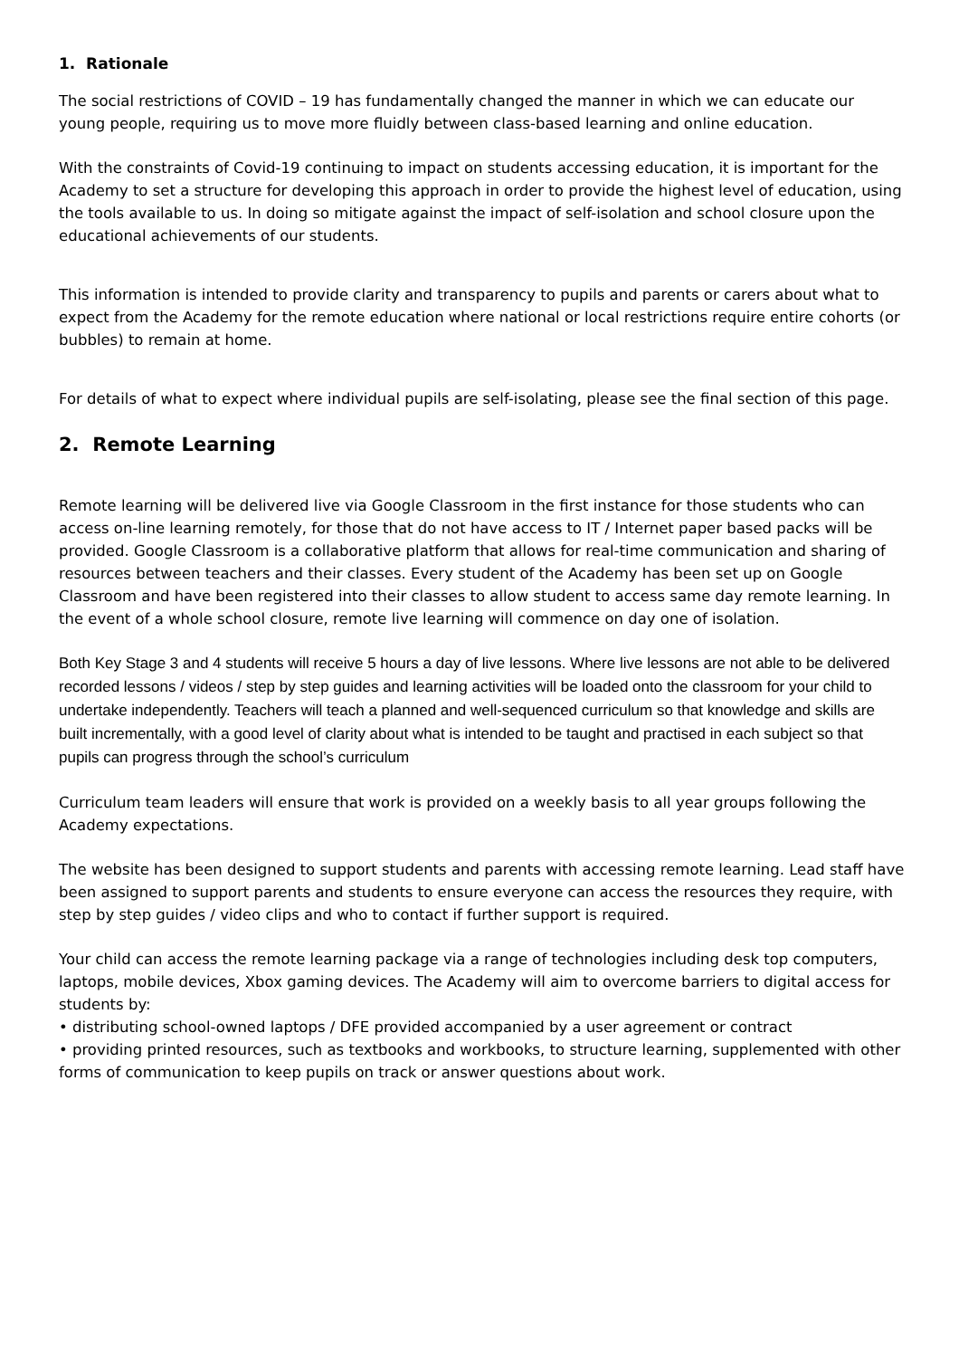1. Rationale
The social restrictions of COVID – 19 has fundamentally changed the manner in which we can educate our young people, requiring us to move more fluidly between class-based learning and online education.
With the constraints of Covid-19 continuing to impact on students accessing education, it is important for the Academy to set a structure for developing this approach in order to provide the highest level of education, using the tools available to us. In doing so mitigate against the impact of self-isolation and school closure upon the educational achievements of our students.
This information is intended to provide clarity and transparency to pupils and parents or carers about what to expect from the Academy for the remote education where national or local restrictions require entire cohorts (or bubbles) to remain at home.
For details of what to expect where individual pupils are self-isolating, please see the final section of this page.
2. Remote Learning
Remote learning will be delivered live via Google Classroom in the first instance for those students who can access on-line learning remotely, for those that do not have access to IT / Internet paper based packs will be provided. Google Classroom is a collaborative platform that allows for real-time communication and sharing of resources between teachers and their classes. Every student of the Academy has been set up on Google Classroom and have been registered into their classes to allow student to access same day remote learning. In the event of a whole school closure, remote live learning will commence on day one of isolation.
Both Key Stage 3 and 4 students will receive 5 hours a day of live lessons. Where live lessons are not able to be delivered recorded lessons / videos / step by step guides and learning activities will be loaded onto the classroom for your child to undertake independently. Teachers will teach a planned and well-sequenced curriculum so that knowledge and skills are built incrementally, with a good level of clarity about what is intended to be taught and practised in each subject so that pupils can progress through the school’s curriculum
Curriculum team leaders will ensure that work is provided on a weekly basis to all year groups following the Academy expectations.
The website has been designed to support students and parents with accessing remote learning. Lead staff have been assigned to support parents and students to ensure everyone can access the resources they require, with step by step guides / video clips and who to contact if further support is required.
Your child can access the remote learning package via a range of technologies including desk top computers, laptops, mobile devices, Xbox gaming devices. The Academy will aim to overcome barriers to digital access for students by:
• distributing school-owned laptops / DFE provided accompanied by a user agreement or contract
• providing printed resources, such as textbooks and workbooks, to structure learning, supplemented with other forms of communication to keep pupils on track or answer questions about work.